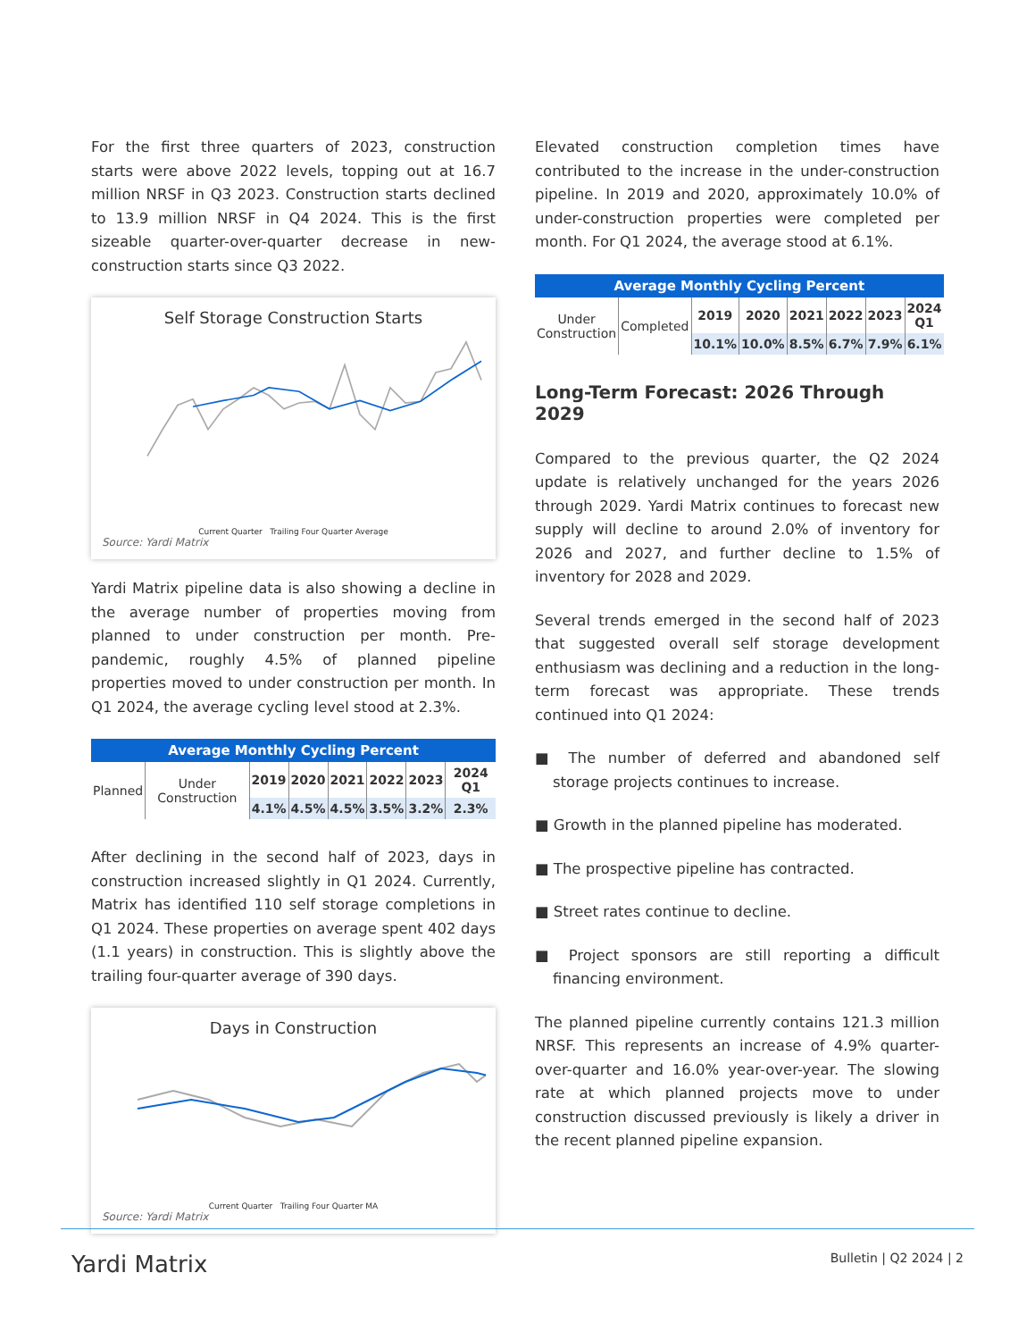For the first three quarters of 2023, construction starts were above 2022 levels, topping out at 16.7 million NRSF in Q3 2023. Construction starts declined to 13.9 million NRSF in Q4 2024. This is the first sizeable quarter-over-quarter decrease in new-construction starts since Q3 2022.
Self Storage Construction Starts
Current Quarter Trailing Four Quarter Average
Source: Yardi Matrix
Yardi Matrix pipeline data is also showing a decline in the average number of properties moving from planned to under construction per month. Pre-pandemic, roughly 4.5% of planned pipeline properties moved to under construction per month. In Q1 2024, the average cycling level stood at 2.3%.
| Average Monthly Cycling Percent | | | | | | | |
| --- | --- | --- | --- | --- | --- | --- | --- |
| Planned | Under Construction | 2019 | 2020 | 2021 | 2022 | 2023 | 2024 Q1 |
| | | 4.1% | 4.5% | 4.5% | 3.5% | 3.2% | 2.3% |
After declining in the second half of 2023, days in construction increased slightly in Q1 2024. Currently, Matrix has identified 110 self storage completions in Q1 2024. These properties on average spent 402 days (1.1 years) in construction. This is slightly above the trailing four-quarter average of 390 days.
Days in Construction
Current Quarter Trailing Four Quarter MA
Source: Yardi Matrix
Elevated construction completion times have contributed to the increase in the under-construction pipeline. In 2019 and 2020, approximately 10.0% of under-construction properties were completed per month. For Q1 2024, the average stood at 6.1%.
| Average Monthly Cycling Percent | | | | | | | |
| --- | --- | --- | --- | --- | --- | --- | --- |
| Under Construction | Completed | 2019 | 2020 | 2021 | 2022 | 2023 | 2024 Q1 |
| | | 10.1% | 10.0% | 8.5% | 6.7% | 7.9% | 6.1% |
Long-Term Forecast: 2026 Through 2029
Compared to the previous quarter, the Q2 2024 update is relatively unchanged for the years 2026 through 2029. Yardi Matrix continues to forecast new supply will decline to around 2.0% of inventory for 2026 and 2027, and further decline to 1.5% of inventory for 2028 and 2029.
Several trends emerged in the second half of 2023 that suggested overall self storage development enthusiasm was declining and a reduction in the long-term forecast was appropriate. These trends continued into Q1 2024:
■ The number of deferred and abandoned self storage projects continues to increase.
■ Growth in the planned pipeline has moderated.
■ The prospective pipeline has contracted.
■ Street rates continue to decline.
■ Project sponsors are still reporting a difficult financing environment.
The planned pipeline currently contains 121.3 million NRSF. This represents an increase of 4.9% quarter-over-quarter and 16.0% year-over-year. The slowing rate at which planned projects move to under construction discussed previously is likely a driver in the recent planned pipeline expansion.
Yardi Matrix Bulletin | Q2 2024 | 2